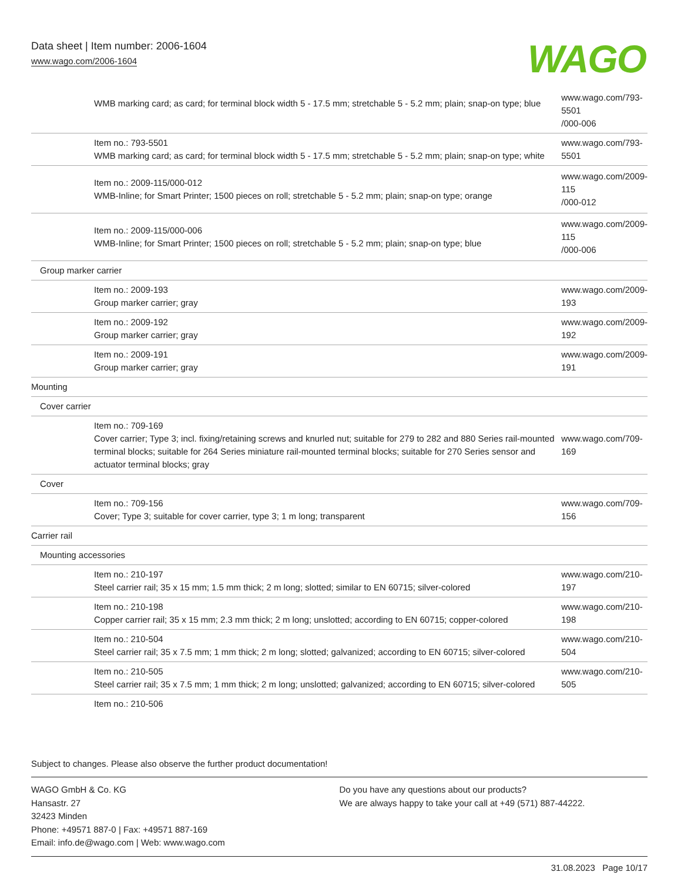Data sheet | Item number: 2006-1604
www.wago.com/2006-1604
WAGO
| WMB marking card; as card; for terminal block width 5 - 17.5 mm; stretchable 5 - 5.2 mm; plain; snap-on type; blue | www.wago.com/793-5501 /000-006 |
| Item no.: 793-5501 WMB marking card; as card; for terminal block width 5 - 17.5 mm; stretchable 5 - 5.2 mm; plain; snap-on type; white | www.wago.com/793-5501 |
| Item no.: 2009-115/000-012 WMB-Inline; for Smart Printer; 1500 pieces on roll; stretchable 5 - 5.2 mm; plain; snap-on type; orange | www.wago.com/2009-115 /000-012 |
| Item no.: 2009-115/000-006 WMB-Inline; for Smart Printer; 1500 pieces on roll; stretchable 5 - 5.2 mm; plain; snap-on type; blue | www.wago.com/2009-115 /000-006 |
| Group marker carrier | |
| Item no.: 2009-193 Group marker carrier; gray | www.wago.com/2009-193 |
| Item no.: 2009-192 Group marker carrier; gray | www.wago.com/2009-192 |
| Item no.: 2009-191 Group marker carrier; gray | www.wago.com/2009-191 |
| Mounting | |
| Cover carrier | |
| Item no.: 709-169 Cover carrier; Type 3; incl. fixing/retaining screws and knurled nut; suitable for 279 to 282 and 880 Series rail-mounted terminal blocks; suitable for 264 Series miniature rail-mounted terminal blocks; suitable for 270 Series sensor and actuator terminal blocks; gray | www.wago.com/709-169 |
| Cover | |
| Item no.: 709-156 Cover; Type 3; suitable for cover carrier, type 3; 1 m long; transparent | www.wago.com/709-156 |
| Carrier rail | |
| Mounting accessories | |
| Item no.: 210-197 Steel carrier rail; 35 x 15 mm; 1.5 mm thick; 2 m long; slotted; similar to EN 60715; silver-colored | www.wago.com/210-197 |
| Item no.: 210-198 Copper carrier rail; 35 x 15 mm; 2.3 mm thick; 2 m long; unslotted; according to EN 60715; copper-colored | www.wago.com/210-198 |
| Item no.: 210-504 Steel carrier rail; 35 x 7.5 mm; 1 mm thick; 2 m long; slotted; galvanized; according to EN 60715; silver-colored | www.wago.com/210-504 |
| Item no.: 210-505 Steel carrier rail; 35 x 7.5 mm; 1 mm thick; 2 m long; unslotted; galvanized; according to EN 60715; silver-colored | www.wago.com/210-505 |
| Item no.: 210-506 | |
Subject to changes. Please also observe the further product documentation!
WAGO GmbH & Co. KG
Hansastr. 27
32423 Minden
Phone: +49571 887-0 | Fax: +49571 887-169
Email: info.de@wago.com | Web: www.wago.com
Do you have any questions about our products?
We are always happy to take your call at +49 (571) 887-44222.
31.08.2023 Page 10/17